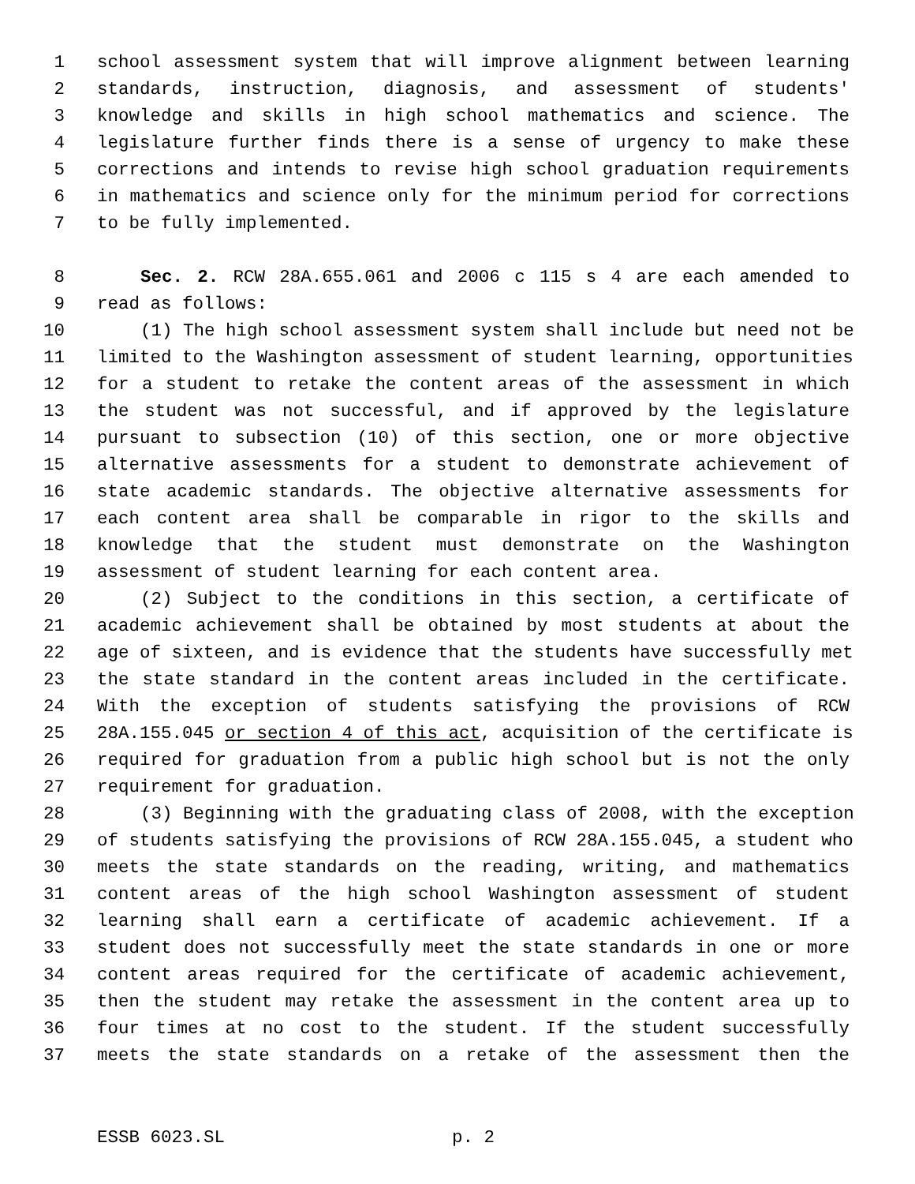1 school assessment system that will improve alignment between learning
2 standards, instruction, diagnosis, and assessment of students'
3 knowledge and skills in high school mathematics and science. The
4 legislature further finds there is a sense of urgency to make these
5 corrections and intends to revise high school graduation requirements
6 in mathematics and science only for the minimum period for corrections
7 to be fully implemented.
8 Sec. 2. RCW 28A.655.061 and 2006 c 115 s 4 are each amended to
9 read as follows:
10 (1) The high school assessment system shall include but need not be
11 limited to the Washington assessment of student learning, opportunities
12 for a student to retake the content areas of the assessment in which
13 the student was not successful, and if approved by the legislature
14 pursuant to subsection (10) of this section, one or more objective
15 alternative assessments for a student to demonstrate achievement of
16 state academic standards. The objective alternative assessments for
17 each content area shall be comparable in rigor to the skills and
18 knowledge that the student must demonstrate on the Washington
19 assessment of student learning for each content area.
20 (2) Subject to the conditions in this section, a certificate of
21 academic achievement shall be obtained by most students at about the
22 age of sixteen, and is evidence that the students have successfully met
23 the state standard in the content areas included in the certificate.
24 With the exception of students satisfying the provisions of RCW
25 28A.155.045 or section 4 of this act, acquisition of the certificate is
26 required for graduation from a public high school but is not the only
27 requirement for graduation.
28 (3) Beginning with the graduating class of 2008, with the exception
29 of students satisfying the provisions of RCW 28A.155.045, a student who
30 meets the state standards on the reading, writing, and mathematics
31 content areas of the high school Washington assessment of student
32 learning shall earn a certificate of academic achievement. If a
33 student does not successfully meet the state standards in one or more
34 content areas required for the certificate of academic achievement,
35 then the student may retake the assessment in the content area up to
36 four times at no cost to the student. If the student successfully
37 meets the state standards on a retake of the assessment then the
ESSB 6023.SL p. 2